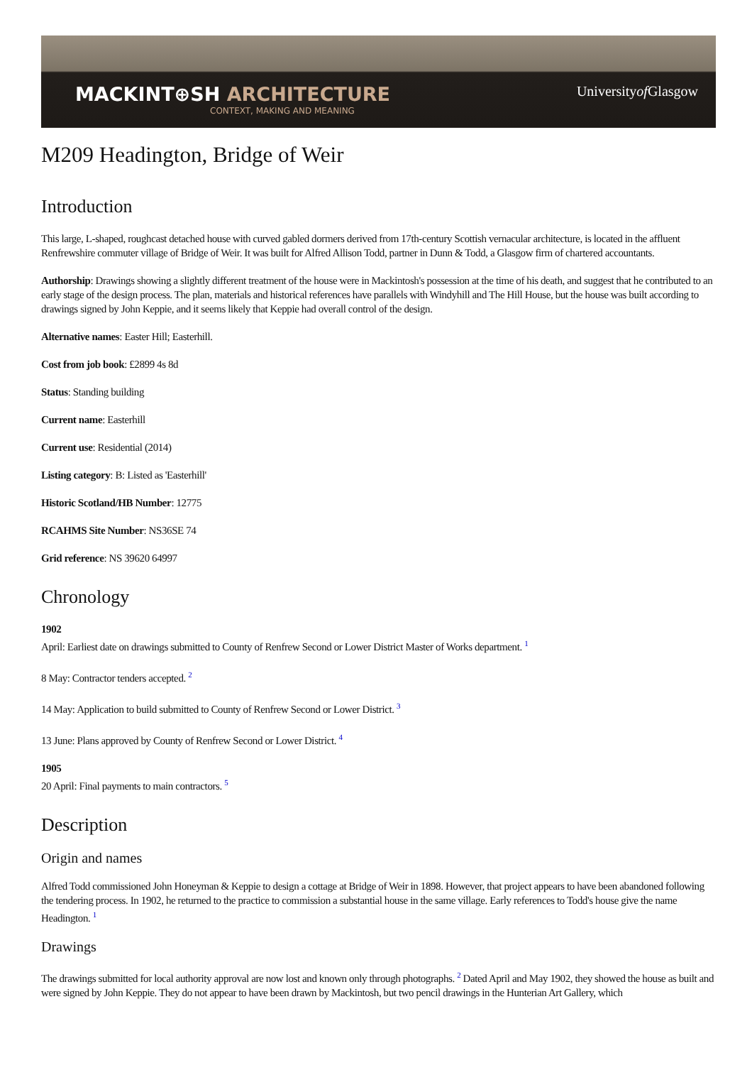MACKINT⊕SH ARCHITECTURE
CONTEXT, MAKING AND MEANING
Universityof Glasgow
M209 Headington, Bridge of Weir
Introduction
This large, L-shaped, roughcast detached house with curved gabled dormers derived from 17th-century Scottish vernacular architecture, is located in the affluent Renfrewshire commuter village of Bridge of Weir. It was built for Alfred Allison Todd, partner in Dunn & Todd, a Glasgow firm of chartered accountants.
Authorship: Drawings showing a slightly different treatment of the house were in Mackintosh's possession at the time of his death, and suggest that he contributed to an early stage of the design process. The plan, materials and historical references have parallels with Windyhill and The Hill House, but the house was built according to drawings signed by John Keppie, and it seems likely that Keppie had overall control of the design.
Alternative names: Easter Hill; Easterhill.
Cost from job book: £2899 4s 8d
Status: Standing building
Current name: Easterhill
Current use: Residential (2014)
Listing category: B: Listed as 'Easterhill'
Historic Scotland/HB Number: 12775
RCAHMS Site Number: NS36SE 74
Grid reference: NS 39620 64997
Chronology
1902
April: Earliest date on drawings submitted to County of Renfrew Second or Lower District Master of Works department. <sup>1</sup>
8 May: Contractor tenders accepted. <sup>2</sup>
14 May: Application to build submitted to County of Renfrew Second or Lower District. <sup>3</sup>
13 June: Plans approved by County of Renfrew Second or Lower District. <sup>4</sup>
1905
20 April: Final payments to main contractors. <sup>5</sup>
Description
Origin and names
Alfred Todd commissioned John Honeyman & Keppie to design a cottage at Bridge of Weir in 1898. However, that project appears to have been abandoned following the tendering process. In 1902, he returned to the practice to commission a substantial house in the same village. Early references to Todd's house give the name Headington. <sup>1</sup>
Drawings
The drawings submitted for local authority approval are now lost and known only through photographs. <sup>2</sup> Dated April and May 1902, they showed the house as built and were signed by John Keppie. They do not appear to have been drawn by Mackintosh, but two pencil drawings in the Hunterian Art Gallery, which